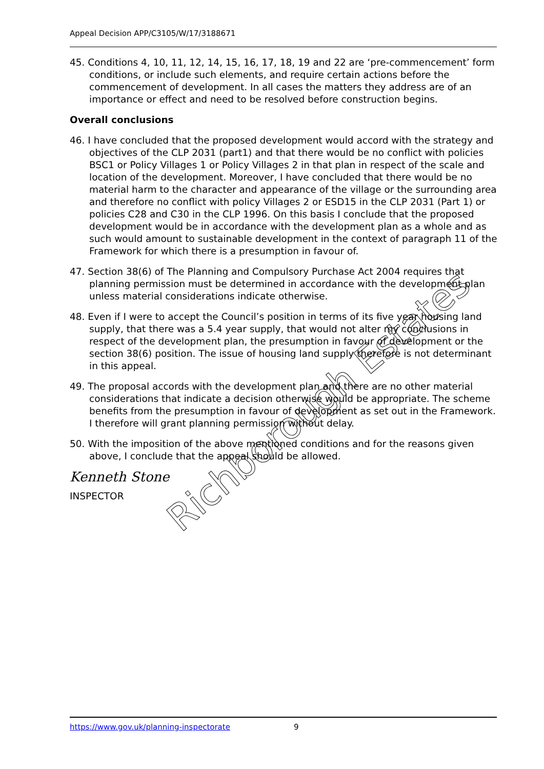Appeal Decision APP/C3105/W/17/3188671
45. Conditions 4, 10, 11, 12, 14, 15, 16, 17, 18, 19 and 22 are ‘pre-commencement’ form conditions, or include such elements, and require certain actions before the commencement of development. In all cases the matters they address are of an importance or effect and need to be resolved before construction begins.
Overall conclusions
46. I have concluded that the proposed development would accord with the strategy and objectives of the CLP 2031 (part1) and that there would be no conflict with policies BSC1 or Policy Villages 1 or Policy Villages 2 in that plan in respect of the scale and location of the development. Moreover, I have concluded that there would be no material harm to the character and appearance of the village or the surrounding area and therefore no conflict with policy Villages 2 or ESD15 in the CLP 2031 (Part 1) or policies C28 and C30 in the CLP 1996. On this basis I conclude that the proposed development would be in accordance with the development plan as a whole and as such would amount to sustainable development in the context of paragraph 11 of the Framework for which there is a presumption in favour of.
47. Section 38(6) of The Planning and Compulsory Purchase Act 2004 requires that planning permission must be determined in accordance with the development plan unless material considerations indicate otherwise.
48. Even if I were to accept the Council’s position in terms of its five year housing land supply, that there was a 5.4 year supply, that would not alter my conclusions in respect of the development plan, the presumption in favour of development or the section 38(6) position. The issue of housing land supply therefore is not determinant in this appeal.
49. The proposal accords with the development plan and there are no other material considerations that indicate a decision otherwise would be appropriate. The scheme benefits from the presumption in favour of development as set out in the Framework. I therefore will grant planning permission without delay.
50. With the imposition of the above mentioned conditions and for the reasons given above, I conclude that the appeal should be allowed.
Kenneth Stone
INSPECTOR
Richborough Estates
https://www.gov.uk/planning-inspectorate 9